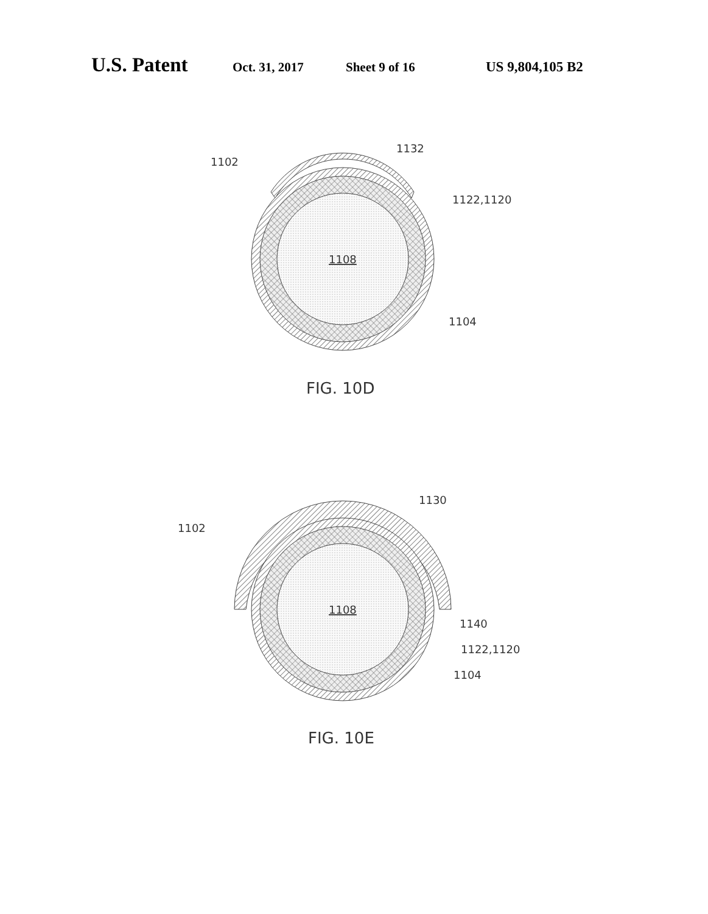U.S. Patent Oct. 31, 2017 Sheet 9 of 16 US 9,804,105 B2
1108
1102
1132
1122,1120
1104
FIG. 10D
1108
1102
1130
1140
1122,1120
1104
FIG. 10E